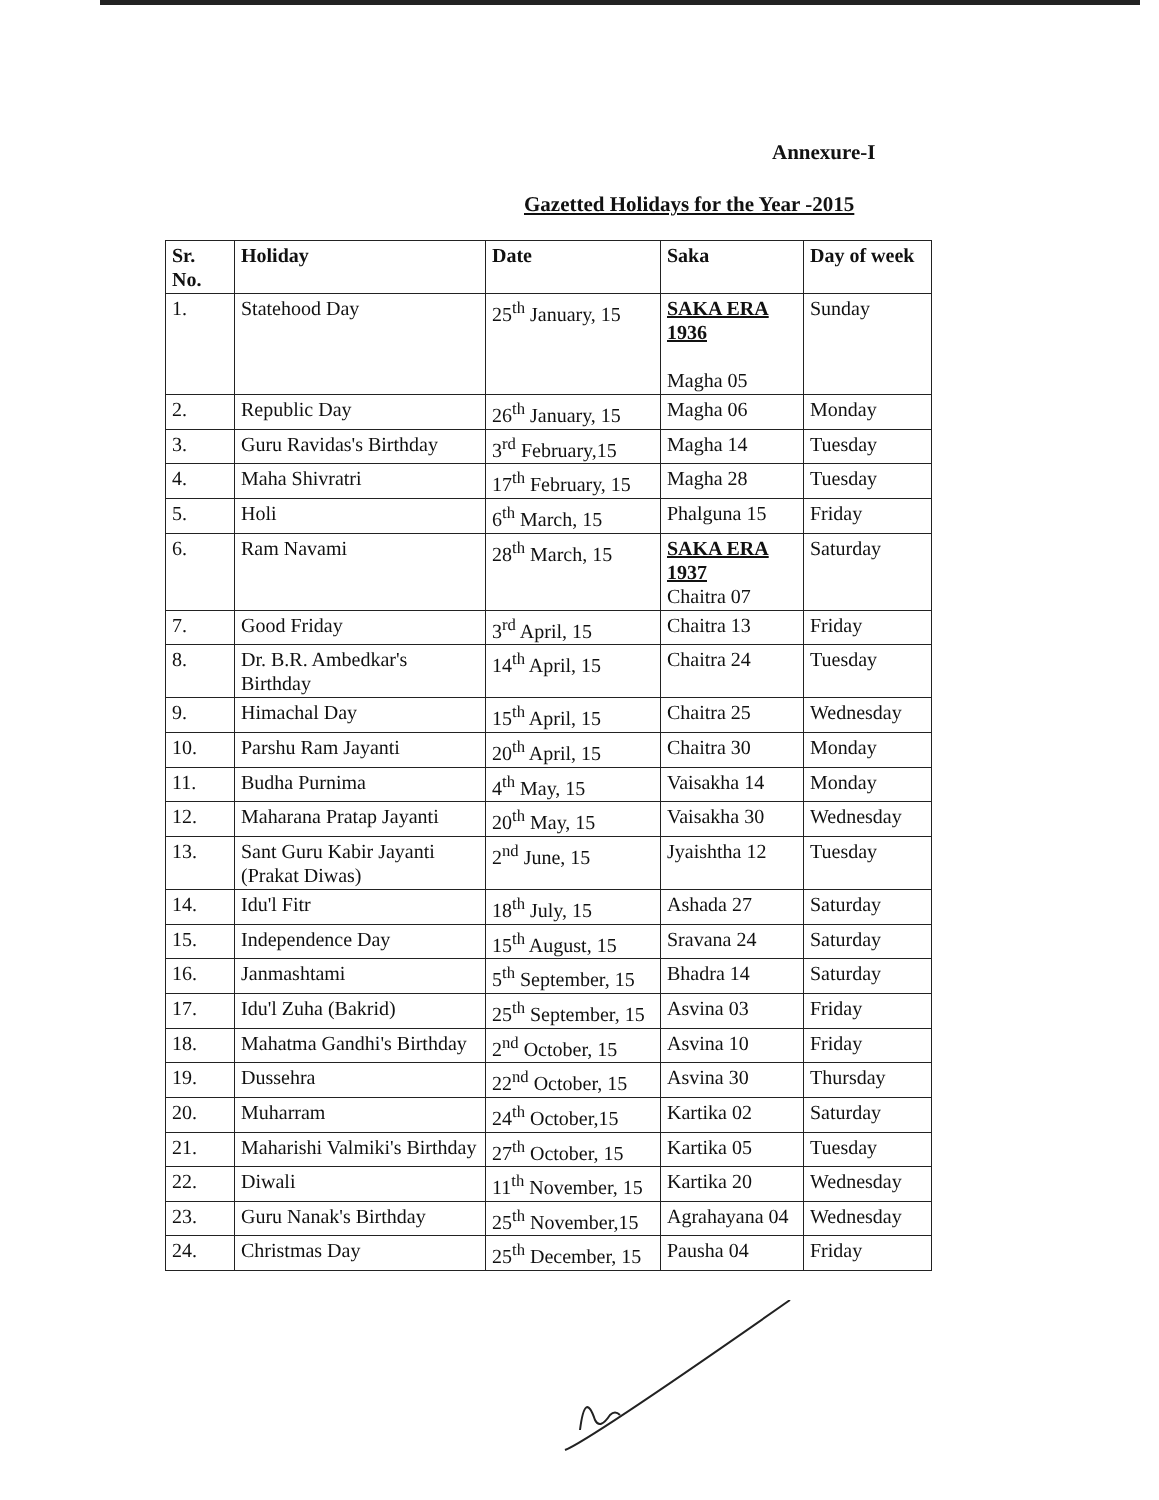Annexure-I
Gazetted Holidays for the Year -2015
| Sr. No. | Holiday | Date | Saka | Day of week |
| --- | --- | --- | --- | --- |
| 1. | Statehood Day | 25<sup>th</sup> January, 15 | SAKA ERA 1936 Magha 05 | Sunday |
| 2. | Republic Day | 26<sup>th</sup> January, 15 | Magha 06 | Monday |
| 3. | Guru Ravidas's Birthday | 3<sup>rd</sup> February,15 | Magha 14 | Tuesday |
| 4. | Maha Shivratri | 17<sup>th</sup> February, 15 | Magha 28 | Tuesday |
| 5. | Holi | 6<sup>th</sup> March, 15 | Phalguna 15 | Friday |
| 6. | Ram Navami | 28<sup>th</sup> March, 15 | SAKA ERA 1937 Chaitra 07 | Saturday |
| 7. | Good Friday | 3<sup>rd</sup> April, 15 | Chaitra 13 | Friday |
| 8. | Dr. B.R. Ambedkar's Birthday | 14<sup>th</sup> April, 15 | Chaitra 24 | Tuesday |
| 9. | Himachal Day | 15<sup>th</sup> April, 15 | Chaitra 25 | Wednesday |
| 10. | Parshu Ram Jayanti | 20<sup>th</sup> April, 15 | Chaitra 30 | Monday |
| 11. | Budha Purnima | 4<sup>th</sup> May, 15 | Vaisakha 14 | Monday |
| 12. | Maharana Pratap Jayanti | 20<sup>th</sup> May, 15 | Vaisakha 30 | Wednesday |
| 13. | Sant Guru Kabir Jayanti (Prakat Diwas) | 2<sup>nd</sup> June, 15 | Jyaishtha 12 | Tuesday |
| 14. | Idu'l Fitr | 18<sup>th</sup> July, 15 | Ashada 27 | Saturday |
| 15. | Independence Day | 15<sup>th</sup> August, 15 | Sravana 24 | Saturday |
| 16. | Janmashtami | 5<sup>th</sup> September, 15 | Bhadra 14 | Saturday |
| 17. | Idu'l Zuha (Bakrid) | 25<sup>th</sup> September, 15 | Asvina 03 | Friday |
| 18. | Mahatma Gandhi's Birthday | 2<sup>nd</sup> October, 15 | Asvina 10 | Friday |
| 19. | Dussehra | 22<sup>nd</sup> October, 15 | Asvina 30 | Thursday |
| 20. | Muharram | 24<sup>th</sup> October,15 | Kartika 02 | Saturday |
| 21. | Maharishi Valmiki's Birthday | 27<sup>th</sup> October, 15 | Kartika 05 | Tuesday |
| 22. | Diwali | 11<sup>th</sup> November, 15 | Kartika 20 | Wednesday |
| 23. | Guru Nanak's Birthday | 25<sup>th</sup> November,15 | Agrahayana 04 | Wednesday |
| 24. | Christmas Day | 25<sup>th</sup> December, 15 | Pausha 04 | Friday |